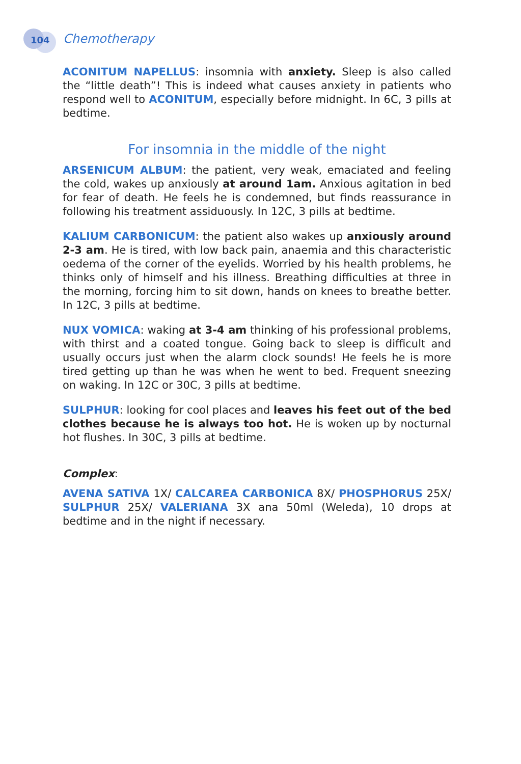104 Chemotherapy
ACONITUM NAPELLUS: insomnia with anxiety. Sleep is also called the “little death”! This is indeed what causes anxiety in patients who respond well to ACONITUM, especially before midnight. In 6C, 3 pills at bedtime.
For insomnia in the middle of the night
ARSENICUM ALBUM: the patient, very weak, emaciated and feeling the cold, wakes up anxiously at around 1am. Anxious agitation in bed for fear of death. He feels he is condemned, but finds reassurance in following his treatment assiduously. In 12C, 3 pills at bedtime.
KALIUM CARBONICUM: the patient also wakes up anxiously around 2-3 am. He is tired, with low back pain, anaemia and this characteristic oedema of the corner of the eyelids. Worried by his health problems, he thinks only of himself and his illness. Breathing difficulties at three in the morning, forcing him to sit down, hands on knees to breathe better. In 12C, 3 pills at bedtime.
NUX VOMICA: waking at 3-4 am thinking of his professional problems, with thirst and a coated tongue. Going back to sleep is difficult and usually occurs just when the alarm clock sounds! He feels he is more tired getting up than he was when he went to bed. Frequent sneezing on waking. In 12C or 30C, 3 pills at bedtime.
SULPHUR: looking for cool places and leaves his feet out of the bed clothes because he is always too hot. He is woken up by nocturnal hot flushes. In 30C, 3 pills at bedtime.
Complex:
AVENA SATIVA 1X/ CALCAREA CARBONICA 8X/ PHOSPHORUS 25X/ SULPHUR 25X/ VALERIANA 3X ana 50ml (Weleda), 10 drops at bedtime and in the night if necessary.